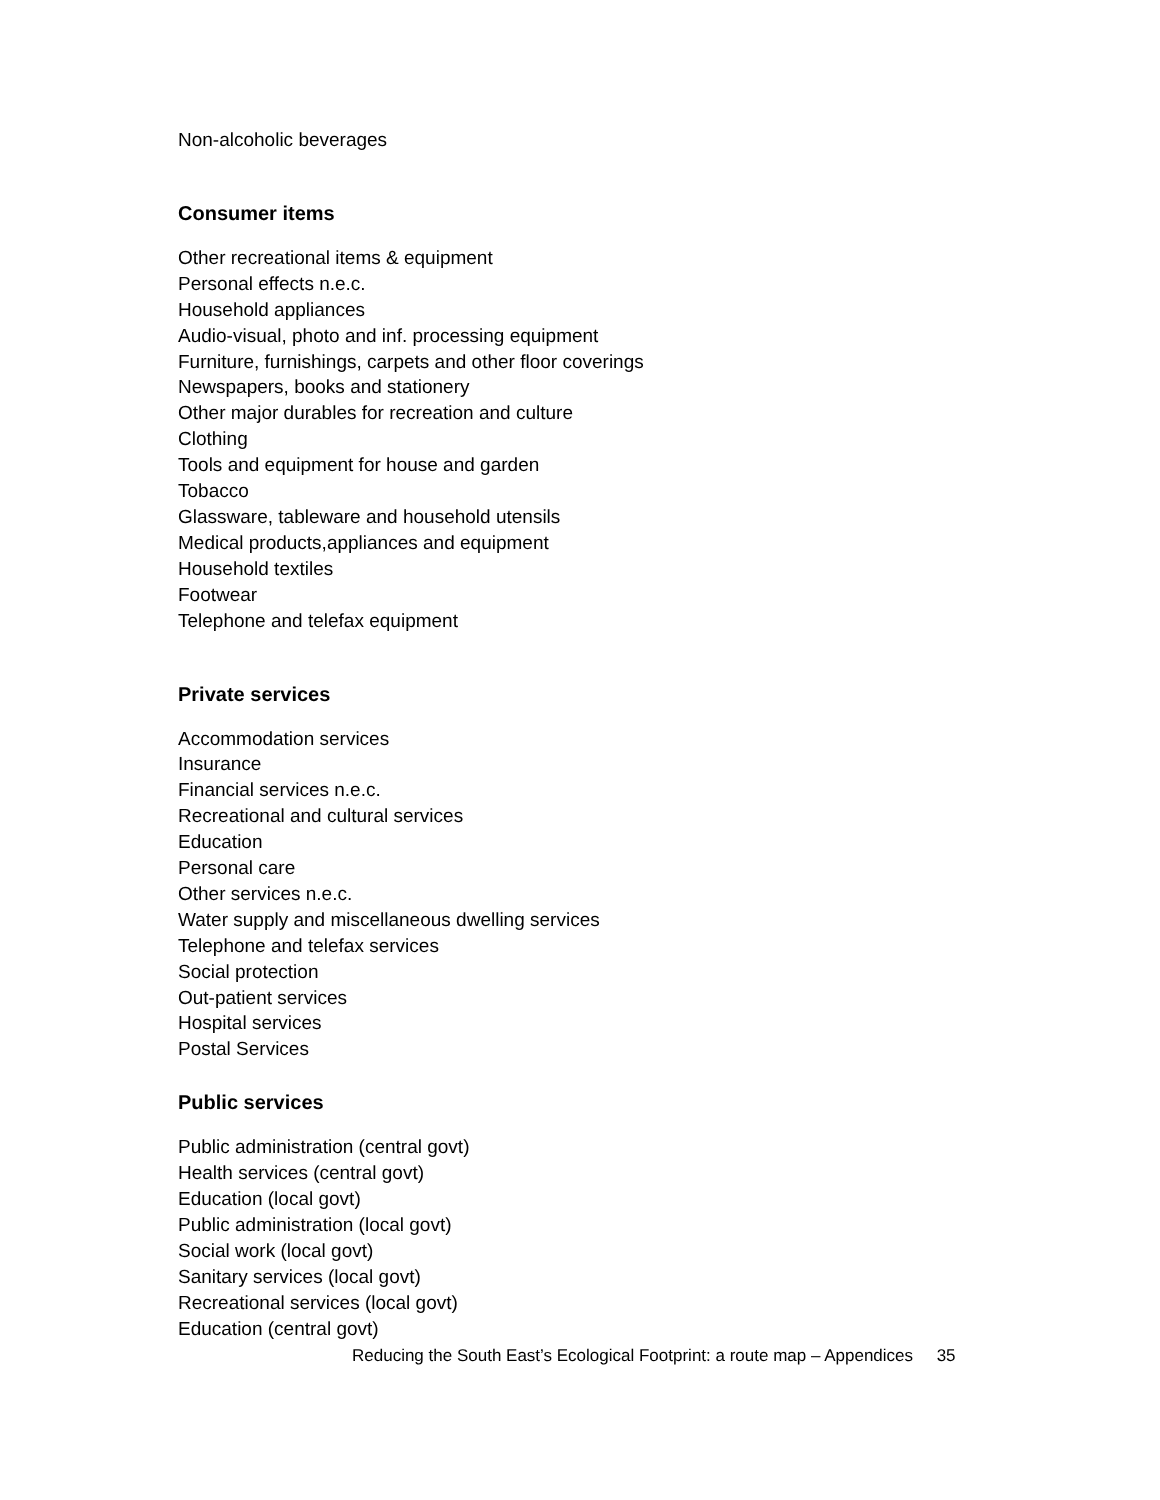Non-alcoholic beverages
Consumer items
Other recreational items & equipment
Personal effects n.e.c.
Household appliances
Audio-visual, photo and inf. processing equipment
Furniture, furnishings, carpets and other floor coverings
Newspapers, books and stationery
Other major durables for recreation and culture
Clothing
Tools and equipment for house and garden
Tobacco
Glassware, tableware and household utensils
Medical products,appliances and equipment
Household textiles
Footwear
Telephone and telefax equipment
Private services
Accommodation services
Insurance
Financial services n.e.c.
Recreational and cultural services
Education
Personal care
Other services n.e.c.
Water supply and miscellaneous dwelling services
Telephone and telefax services
Social protection
Out-patient services
Hospital services
Postal Services
Public services
Public administration (central govt)
Health services (central govt)
Education (local govt)
Public administration (local govt)
Social work (local govt)
Sanitary services (local govt)
Recreational services (local govt)
Education (central govt)
Reducing the South East’s Ecological Footprint: a route map – Appendices 35